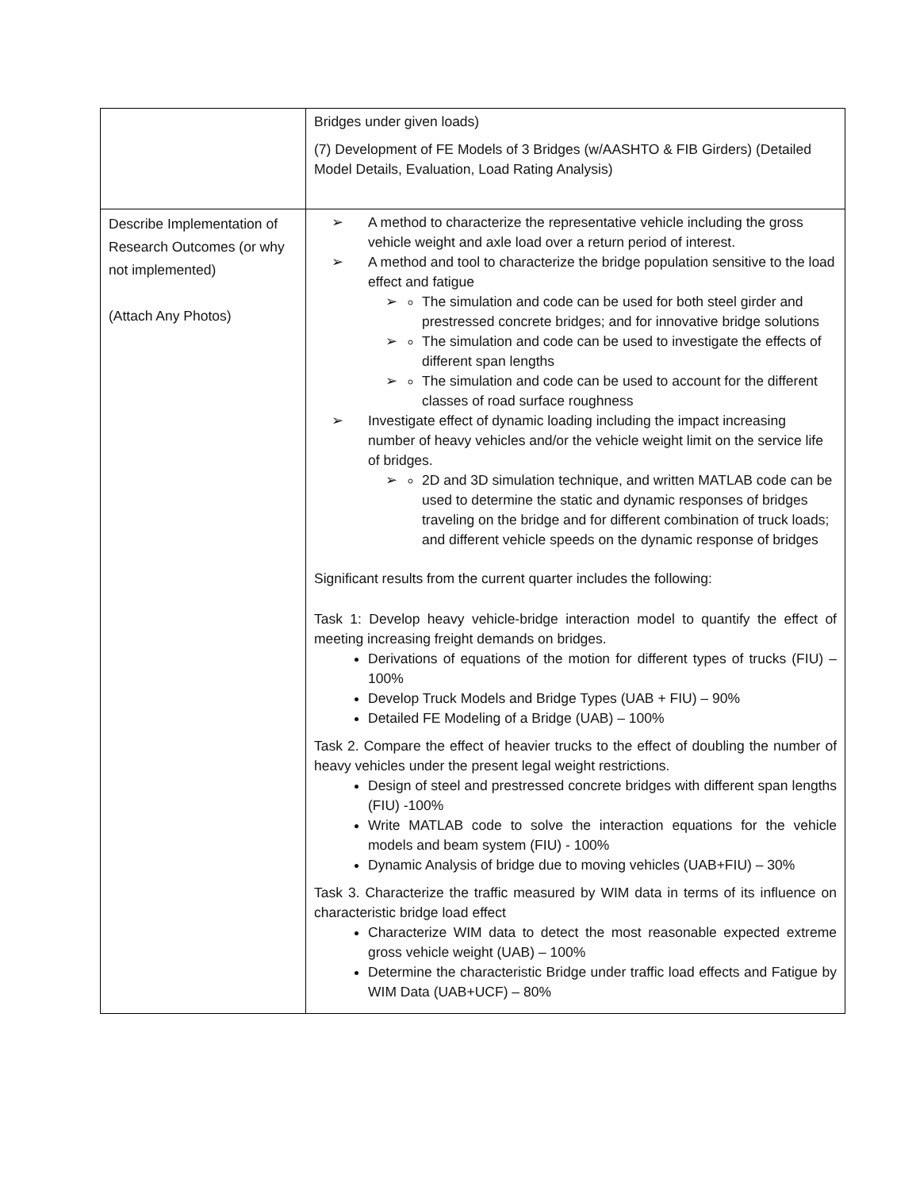| | Bridges under given loads) (7) Development of FE Models of 3 Bridges (w/AASHTO & FIB Girders) (Detailed Model Details, Evaluation, Load Rating Analysis) |
| Describe Implementation of Research Outcomes (or why not implemented) (Attach Any Photos) | ➢ A method to characterize the representative vehicle including the gross vehicle weight and axle load over a return period of interest. ➢ A method and tool to characterize the bridge population sensitive to the load effect and fatigue ➢ The simulation and code can be used for both steel girder and prestressed concrete bridges; and for innovative bridge solutions ➢ The simulation and code can be used to investigate the effects of different span lengths ➢ The simulation and code can be used to account for the different classes of road surface roughness ➢ Investigate effect of dynamic loading including the impact increasing number of heavy vehicles and/or the vehicle weight limit on the service life of bridges. ➢ 2D and 3D simulation technique, and written MATLAB code can be used to determine the static and dynamic responses of bridges traveling on the bridge and for different combination of truck loads; and different vehicle speeds on the dynamic response of bridges Significant results from the current quarter includes the following: Task 1: Develop heavy vehicle-bridge interaction model to quantify the effect of meeting increasing freight demands on bridges. Derivations of equations of the motion for different types of trucks (FIU) – 100% Develop Truck Models and Bridge Types (UAB + FIU) – 90% Detailed FE Modeling of a Bridge (UAB) – 100% Task 2. Compare the effect of heavier trucks to the effect of doubling the number of heavy vehicles under the present legal weight restrictions. Design of steel and prestressed concrete bridges with different span lengths (FIU) -100% Write MATLAB code to solve the interaction equations for the vehicle models and beam system (FIU) - 100% Dynamic Analysis of bridge due to moving vehicles (UAB+FIU) – 30% Task 3. Characterize the traffic measured by WIM data in terms of its influence on characteristic bridge load effect Characterize WIM data to detect the most reasonable expected extreme gross vehicle weight (UAB) – 100% Determine the characteristic Bridge under traffic load effects and Fatigue by WIM Data (UAB+UCF) – 80% |